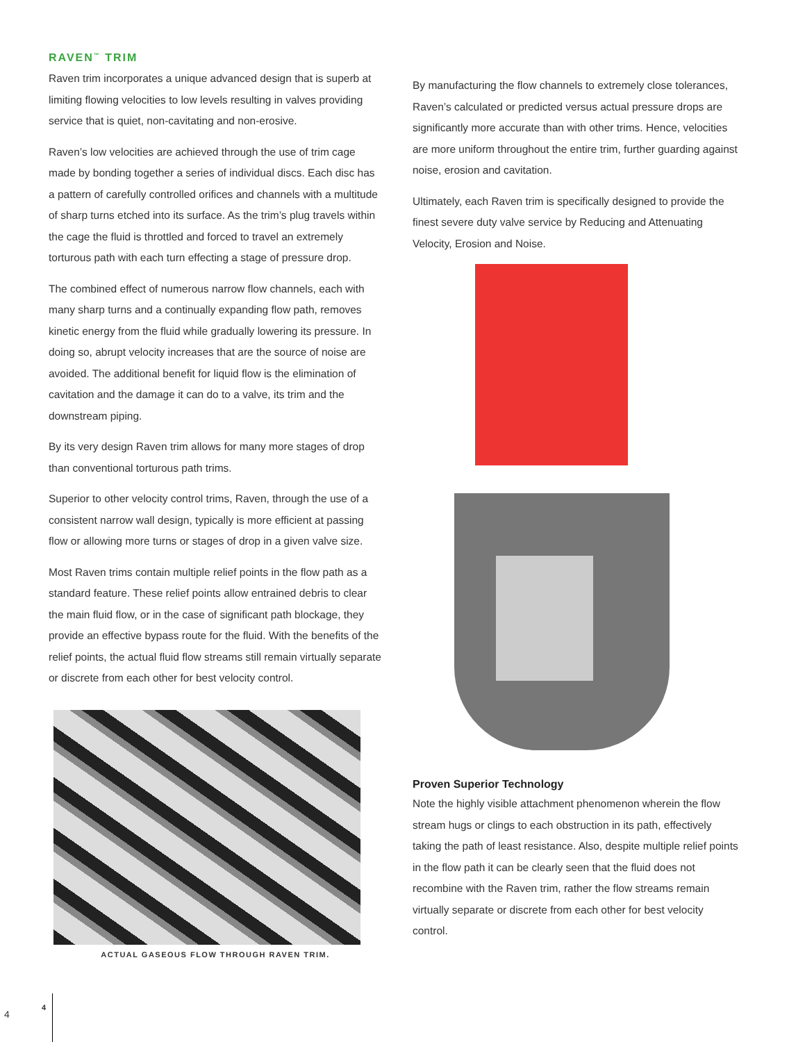RAVEN<sup>™</sup> TRIM
Raven trim incorporates a unique advanced design that is superb at limiting flowing velocities to low levels resulting in valves providing service that is quiet, non-cavitating and non-erosive.
Raven’s low velocities are achieved through the use of trim cage made by bonding together a series of individual discs. Each disc has a pattern of carefully controlled orifices and channels with a multitude of sharp turns etched into its surface. As the trim’s plug travels within the cage the fluid is throttled and forced to travel an extremely torturous path with each turn effecting a stage of pressure drop.
The combined effect of numerous narrow flow channels, each with many sharp turns and a continually expanding flow path, removes kinetic energy from the fluid while gradually lowering its pressure. In doing so, abrupt velocity increases that are the source of noise are avoided. The additional benefit for liquid flow is the elimination of cavitation and the damage it can do to a valve, its trim and the downstream piping.
By its very design Raven trim allows for many more stages of drop than conventional torturous path trims.
Superior to other velocity control trims, Raven, through the use of a consistent narrow wall design, typically is more efficient at passing flow or allowing more turns or stages of drop in a given valve size.
Most Raven trims contain multiple relief points in the flow path as a standard feature. These relief points allow entrained debris to clear the main fluid flow, or in the case of significant path blockage, they provide an effective bypass route for the fluid. With the benefits of the relief points, the actual fluid flow streams still remain virtually separate or discrete from each other for best velocity control.
ACTUAL GASEOUS FLOW THROUGH RAVEN TRIM.
By manufacturing the flow channels to extremely close tolerances, Raven’s calculated or predicted versus actual pressure drops are significantly more accurate than with other trims. Hence, velocities are more uniform throughout the entire trim, further guarding against noise, erosion and cavitation.
Ultimately, each Raven trim is specifically designed to provide the finest severe duty valve service by Reducing and Attenuating Velocity, Erosion and Noise.
Proven Superior Technology
Note the highly visible attachment phenomenon wherein the flow stream hugs or clings to each obstruction in its path, effectively taking the path of least resistance. Also, despite multiple relief points in the flow path it can be clearly seen that the fluid does not recombine with the Raven trim, rather the flow streams remain virtually separate or discrete from each other for best velocity control.
4
4